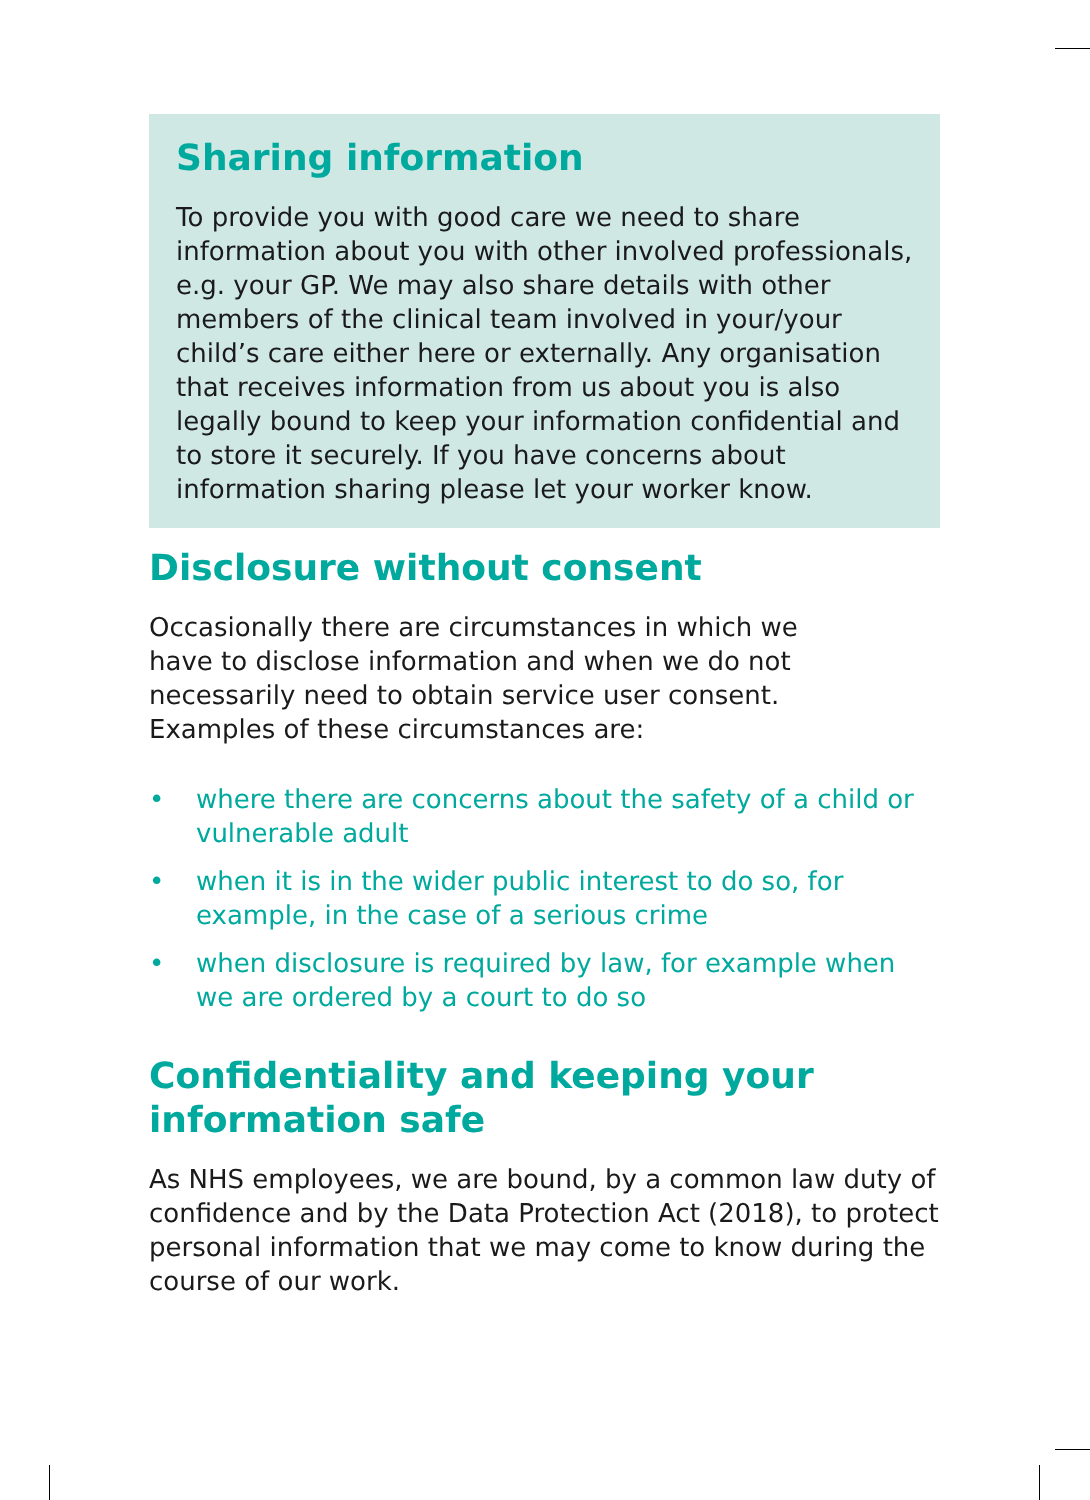Sharing information
To provide you with good care we need to share information about you with other involved professionals, e.g. your GP. We may also share details with other members of the clinical team involved in your/your child’s care either here or externally. Any organisation that receives information from us about you is also legally bound to keep your information confidential and to store it securely. If you have concerns about information sharing please let your worker know.
Disclosure without consent
Occasionally there are circumstances in which we have to disclose information and when we do not necessarily need to obtain service user consent. Examples of these circumstances are:
• where there are concerns about the safety of a child or vulnerable adult
• when it is in the wider public interest to do so, for example, in the case of a serious crime
• when disclosure is required by law, for example when we are ordered by a court to do so
Confidentiality and keeping your
information safe
As NHS employees, we are bound, by a common law duty of confidence and by the Data Protection Act (2018), to protect personal information that we may come to know during the course of our work.